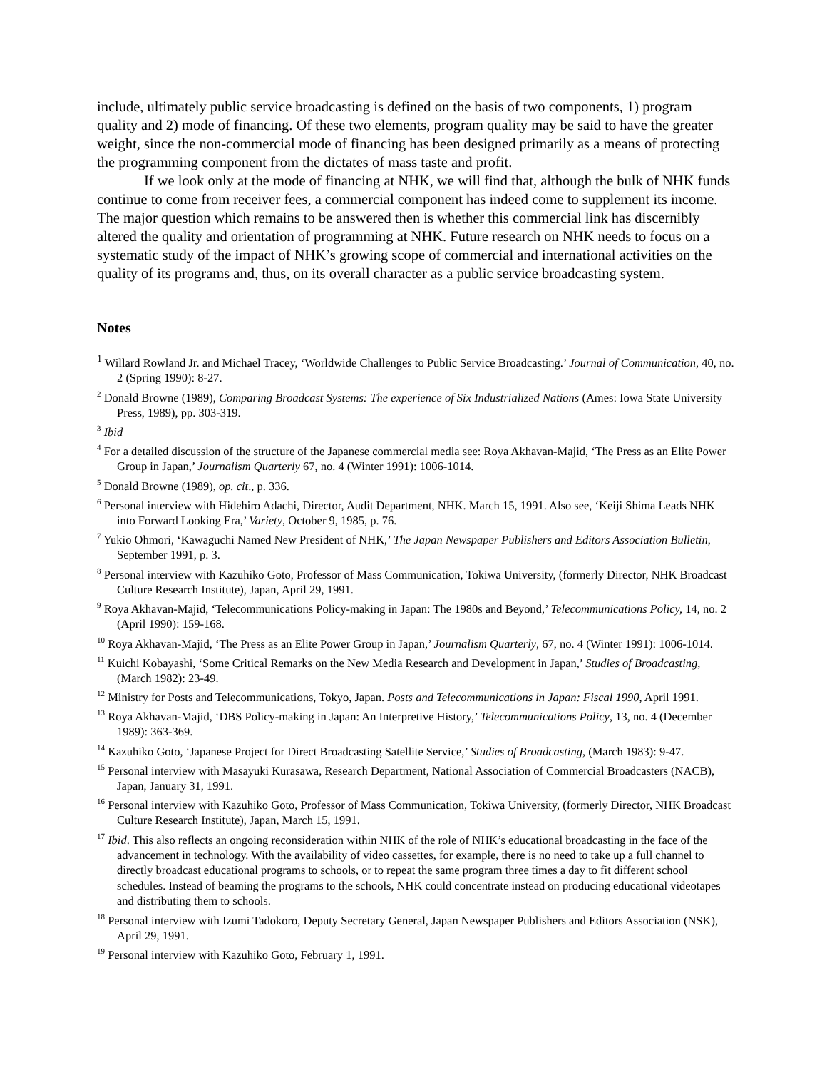include, ultimately public service broadcasting is defined on the basis of two components, 1) program quality and 2) mode of financing. Of these two elements, program quality may be said to have the greater weight, since the non-commercial mode of financing has been designed primarily as a means of protecting the programming component from the dictates of mass taste and profit.
If we look only at the mode of financing at NHK, we will find that, although the bulk of NHK funds continue to come from receiver fees, a commercial component has indeed come to supplement its income. The major question which remains to be answered then is whether this commercial link has discernibly altered the quality and orientation of programming at NHK. Future research on NHK needs to focus on a systematic study of the impact of NHK’s growing scope of commercial and international activities on the quality of its programs and, thus, on its overall character as a public service broadcasting system.
Notes
<sup>1</sup> Willard Rowland Jr. and Michael Tracey, ‘Worldwide Challenges to Public Service Broadcasting.’ Journal of Communication, 40, no. 2 (Spring 1990): 8-27.
<sup>2</sup> Donald Browne (1989), Comparing Broadcast Systems: The experience of Six Industrialized Nations (Ames: Iowa State University Press, 1989), pp. 303-319.
<sup>3</sup> Ibid
<sup>4</sup> For a detailed discussion of the structure of the Japanese commercial media see: Roya Akhavan-Majid, ‘The Press as an Elite Power Group in Japan,’ Journalism Quarterly 67, no. 4 (Winter 1991): 1006-1014.
<sup>5</sup> Donald Browne (1989), op. cit., p. 336.
<sup>6</sup> Personal interview with Hidehiro Adachi, Director, Audit Department, NHK. March 15, 1991. Also see, ‘Keiji Shima Leads NHK into Forward Looking Era,’ Variety, October 9, 1985, p. 76.
<sup>7</sup> Yukio Ohmori, ‘Kawaguchi Named New President of NHK,’ The Japan Newspaper Publishers and Editors Association Bulletin, September 1991, p. 3.
<sup>8</sup> Personal interview with Kazuhiko Goto, Professor of Mass Communication, Tokiwa University, (formerly Director, NHK Broadcast Culture Research Institute), Japan, April 29, 1991.
<sup>9</sup> Roya Akhavan-Majid, ‘Telecommunications Policy-making in Japan: The 1980s and Beyond,’ Telecommunications Policy, 14, no. 2 (April 1990): 159-168.
<sup>10</sup> Roya Akhavan-Majid, ‘The Press as an Elite Power Group in Japan,’ Journalism Quarterly, 67, no. 4 (Winter 1991): 1006-1014.
<sup>11</sup> Kuichi Kobayashi, ‘Some Critical Remarks on the New Media Research and Development in Japan,’ Studies of Broadcasting, (March 1982): 23-49.
<sup>12</sup> Ministry for Posts and Telecommunications, Tokyo, Japan. Posts and Telecommunications in Japan: Fiscal 1990, April 1991.
<sup>13</sup> Roya Akhavan-Majid, ‘DBS Policy-making in Japan: An Interpretive History,’ Telecommunications Policy, 13, no. 4 (December 1989): 363-369.
<sup>14</sup> Kazuhiko Goto, ‘Japanese Project for Direct Broadcasting Satellite Service,’ Studies of Broadcasting, (March 1983): 9-47.
<sup>15</sup> Personal interview with Masayuki Kurasawa, Research Department, National Association of Commercial Broadcasters (NACB), Japan, January 31, 1991.
<sup>16</sup> Personal interview with Kazuhiko Goto, Professor of Mass Communication, Tokiwa University, (formerly Director, NHK Broadcast Culture Research Institute), Japan, March 15, 1991.
<sup>17</sup> Ibid. This also reflects an ongoing reconsideration within NHK of the role of NHK’s educational broadcasting in the face of the advancement in technology. With the availability of video cassettes, for example, there is no need to take up a full channel to directly broadcast educational programs to schools, or to repeat the same program three times a day to fit different school schedules. Instead of beaming the programs to the schools, NHK could concentrate instead on producing educational videotapes and distributing them to schools.
<sup>18</sup> Personal interview with Izumi Tadokoro, Deputy Secretary General, Japan Newspaper Publishers and Editors Association (NSK), April 29, 1991.
<sup>19</sup> Personal interview with Kazuhiko Goto, February 1, 1991.